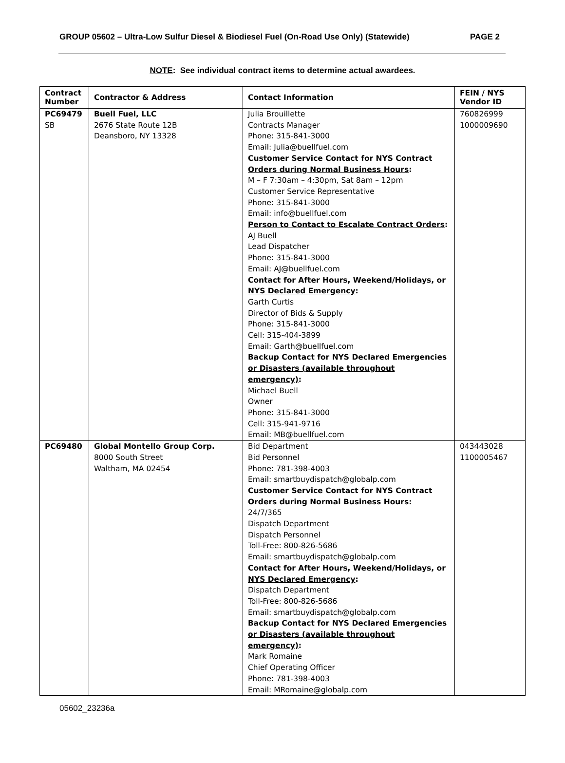GROUP 05602 – Ultra-Low Sulfur Diesel & Biodiesel Fuel (On-Road Use Only) (Statewide) PAGE 2
NOTE: See individual contract items to determine actual awardees.
| Contract Number | Contractor & Address | Contact Information | FEIN / NYS Vendor ID |
| --- | --- | --- | --- |
| PC69479 SB | Buell Fuel, LLC 2676 State Route 12B Deansboro, NY 13328 | Julia Brouillette Contracts Manager Phone: 315-841-3000 Email: Julia@buellfuel.com Customer Service Contact for NYS Contract Orders during Normal Business Hours : M – F 7:30am – 4:30pm, Sat 8am – 12pm Customer Service Representative Phone: 315-841-3000 Email: info@buellfuel.com Person to Contact to Escalate Contract Orders : AJ Buell Lead Dispatcher Phone: 315-841-3000 Email: AJ@buellfuel.com Contact for After Hours, Weekend/Holidays, or NYS Declared Emergency : Garth Curtis Director of Bids & Supply Phone: 315-841-3000 Cell: 315-404-3899 Email: Garth@buellfuel.com Backup Contact for NYS Declared Emergencies or Disasters (available throughout emergency) : Michael Buell Owner Phone: 315-841-3000 Cell: 315-941-9716 Email: MB@buellfuel.com | 760826999 1000009690 |
| PC69480 | Global Montello Group Corp. 8000 South Street Waltham, MA 02454 | Bid Department Bid Personnel Phone: 781-398-4003 Email: smartbuydispatch@globalp.com Customer Service Contact for NYS Contract Orders during Normal Business Hours : 24/7/365 Dispatch Department Dispatch Personnel Toll-Free: 800-826-5686 Email: smartbuydispatch@globalp.com Contact for After Hours, Weekend/Holidays, or NYS Declared Emergency : Dispatch Department Toll-Free: 800-826-5686 Email: smartbuydispatch@globalp.com Backup Contact for NYS Declared Emergencies or Disasters (available throughout emergency) : Mark Romaine Chief Operating Officer Phone: 781-398-4003 Email: MRomaine@globalp.com | 043443028 1100005467 |
05602_23236a